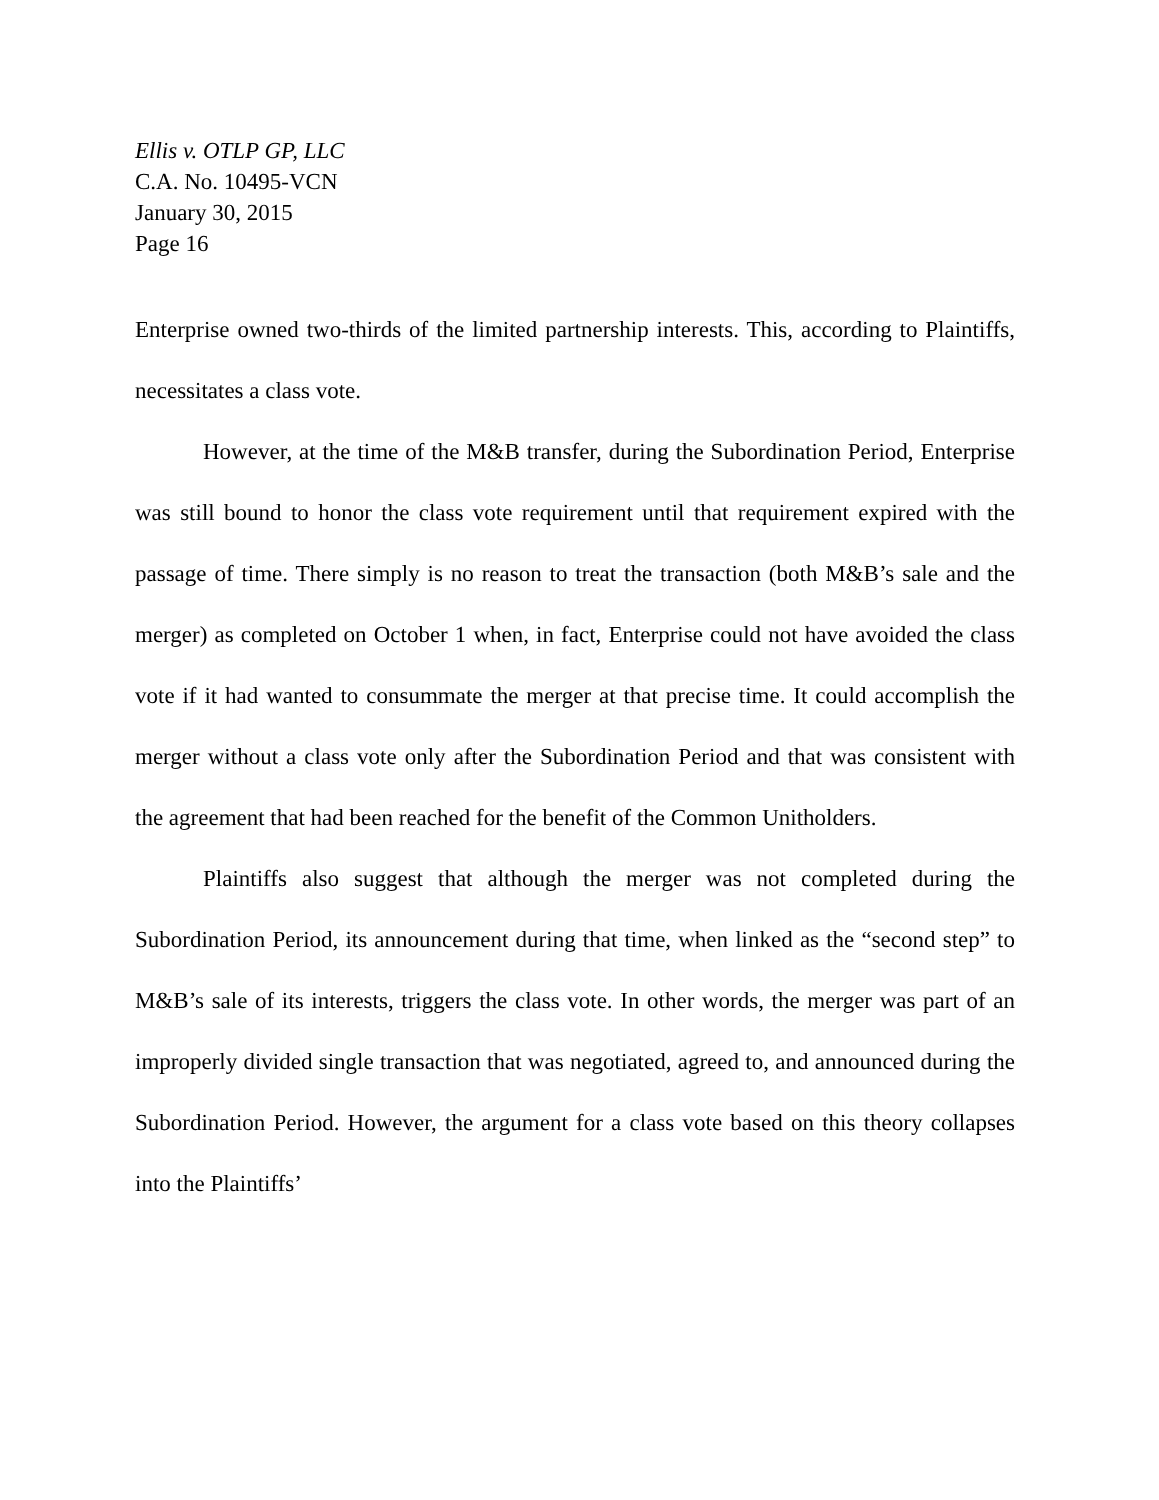Ellis v. OTLP GP, LLC
C.A. No. 10495-VCN
January 30, 2015
Page 16
Enterprise owned two-thirds of the limited partnership interests. This, according to Plaintiffs, necessitates a class vote.
However, at the time of the M&B transfer, during the Subordination Period, Enterprise was still bound to honor the class vote requirement until that requirement expired with the passage of time. There simply is no reason to treat the transaction (both M&B’s sale and the merger) as completed on October 1 when, in fact, Enterprise could not have avoided the class vote if it had wanted to consummate the merger at that precise time. It could accomplish the merger without a class vote only after the Subordination Period and that was consistent with the agreement that had been reached for the benefit of the Common Unitholders.
Plaintiffs also suggest that although the merger was not completed during the Subordination Period, its announcement during that time, when linked as the “second step” to M&B’s sale of its interests, triggers the class vote. In other words, the merger was part of an improperly divided single transaction that was negotiated, agreed to, and announced during the Subordination Period. However, the argument for a class vote based on this theory collapses into the Plaintiffs’